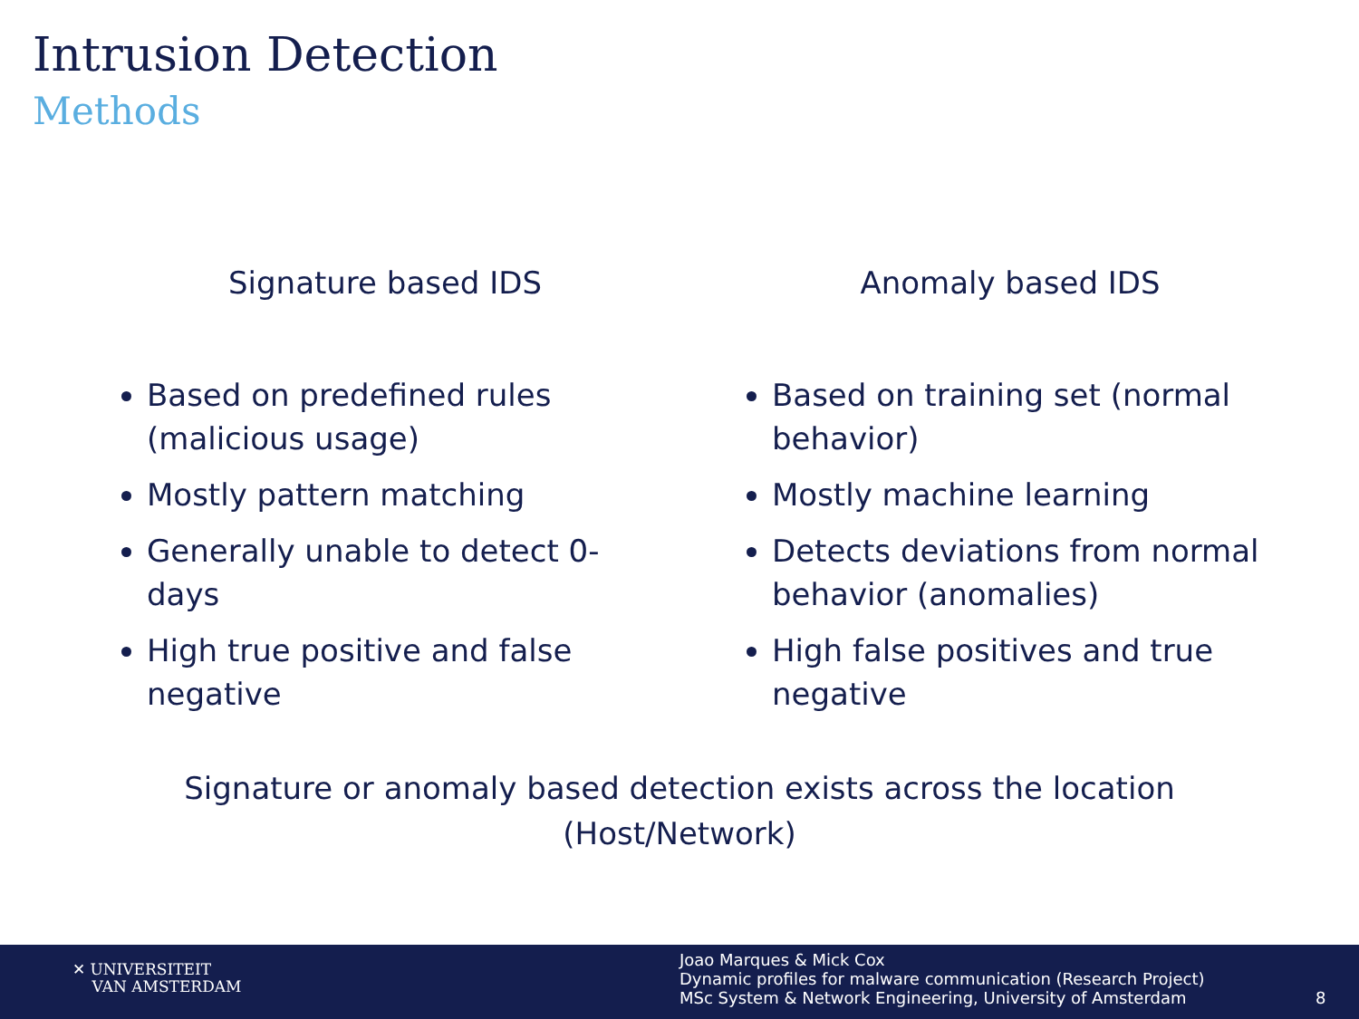Intrusion Detection
Methods
Signature based IDS
Based on predefined rules (malicious usage)
Mostly pattern matching
Generally unable to detect 0-days
High true positive and false negative
Anomaly based IDS
Based on training set (normal behavior)
Mostly machine learning
Detects deviations from normal behavior (anomalies)
High false positives and true negative
Signature or anomaly based detection exists across the location (Host/Network)
✕ UNIVERSITEIT
VAN AMSTERDAM
Joao Marques & Mick Cox
Dynamic profiles for malware communication (Research Project)
MSc System & Network Engineering, University of Amsterdam
8